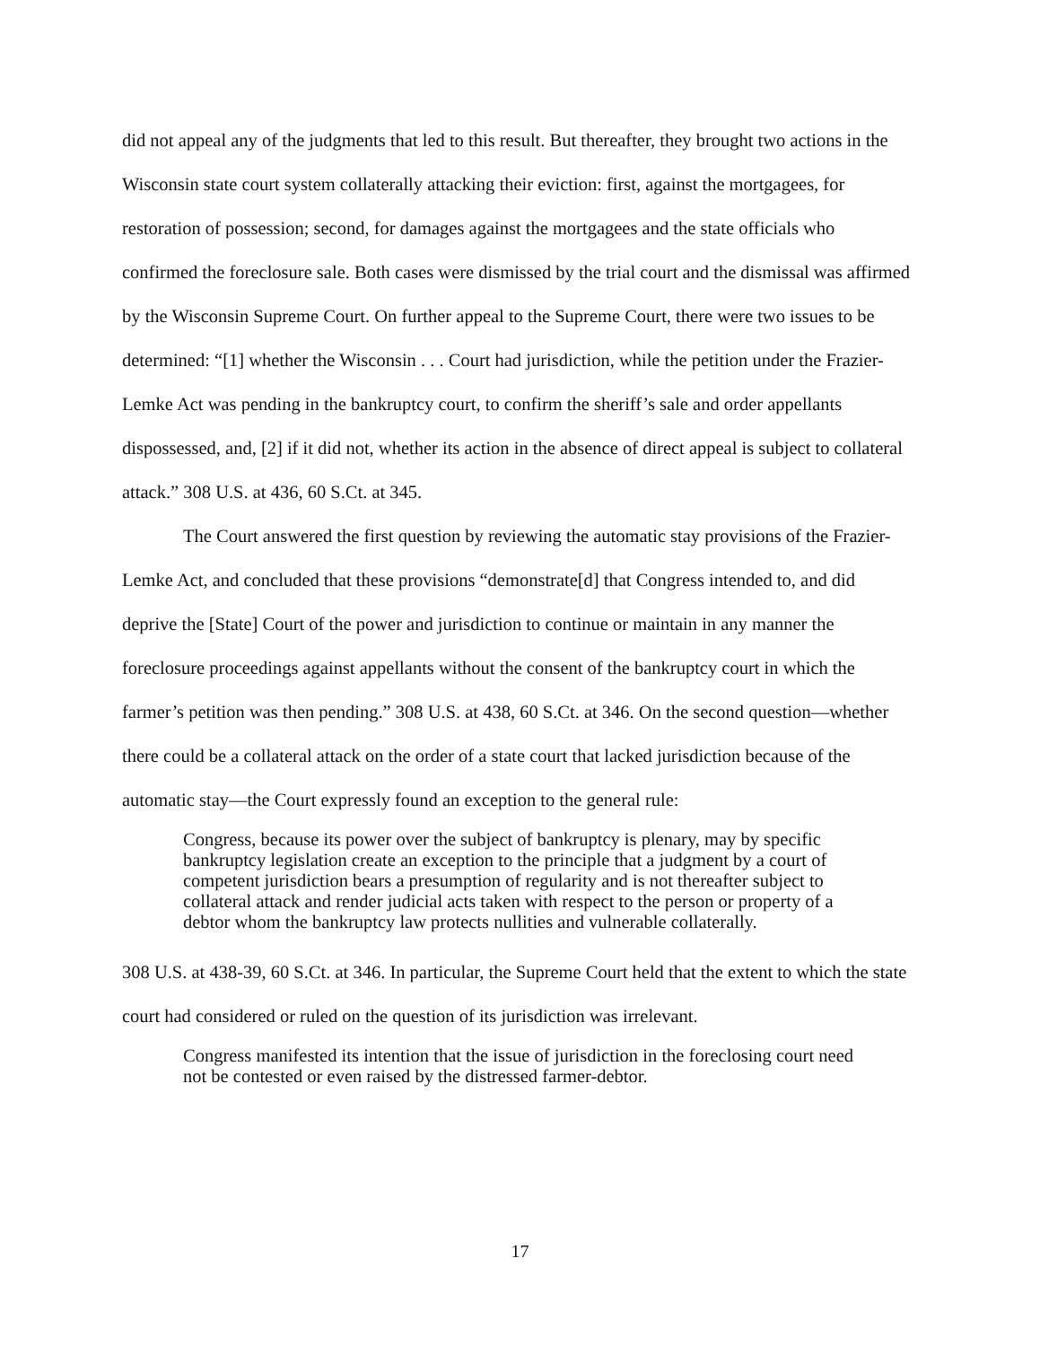did not appeal any of the judgments that led to this result. But thereafter, they brought two actions in the Wisconsin state court system collaterally attacking their eviction: first, against the mortgagees, for restoration of possession; second, for damages against the mortgagees and the state officials who confirmed the foreclosure sale. Both cases were dismissed by the trial court and the dismissal was affirmed by the Wisconsin Supreme Court. On further appeal to the Supreme Court, there were two issues to be determined: “[1] whether the Wisconsin . . . Court had jurisdiction, while the petition under the Frazier-Lemke Act was pending in the bankruptcy court, to confirm the sheriff’s sale and order appellants dispossessed, and, [2] if it did not, whether its action in the absence of direct appeal is subject to collateral attack.” 308 U.S. at 436, 60 S.Ct. at 345.
The Court answered the first question by reviewing the automatic stay provisions of the Frazier-Lemke Act, and concluded that these provisions “demonstrate[d] that Congress intended to, and did deprive the [State] Court of the power and jurisdiction to continue or maintain in any manner the foreclosure proceedings against appellants without the consent of the bankruptcy court in which the farmer’s petition was then pending.” 308 U.S. at 438, 60 S.Ct. at 346. On the second question—whether there could be a collateral attack on the order of a state court that lacked jurisdiction because of the automatic stay—the Court expressly found an exception to the general rule:
Congress, because its power over the subject of bankruptcy is plenary, may by specific bankruptcy legislation create an exception to the principle that a judgment by a court of competent jurisdiction bears a presumption of regularity and is not thereafter subject to collateral attack and render judicial acts taken with respect to the person or property of a debtor whom the bankruptcy law protects nullities and vulnerable collaterally.
308 U.S. at 438-39, 60 S.Ct. at 346. In particular, the Supreme Court held that the extent to which the state court had considered or ruled on the question of its jurisdiction was irrelevant.
Congress manifested its intention that the issue of jurisdiction in the foreclosing court need not be contested or even raised by the distressed farmer-debtor.
17